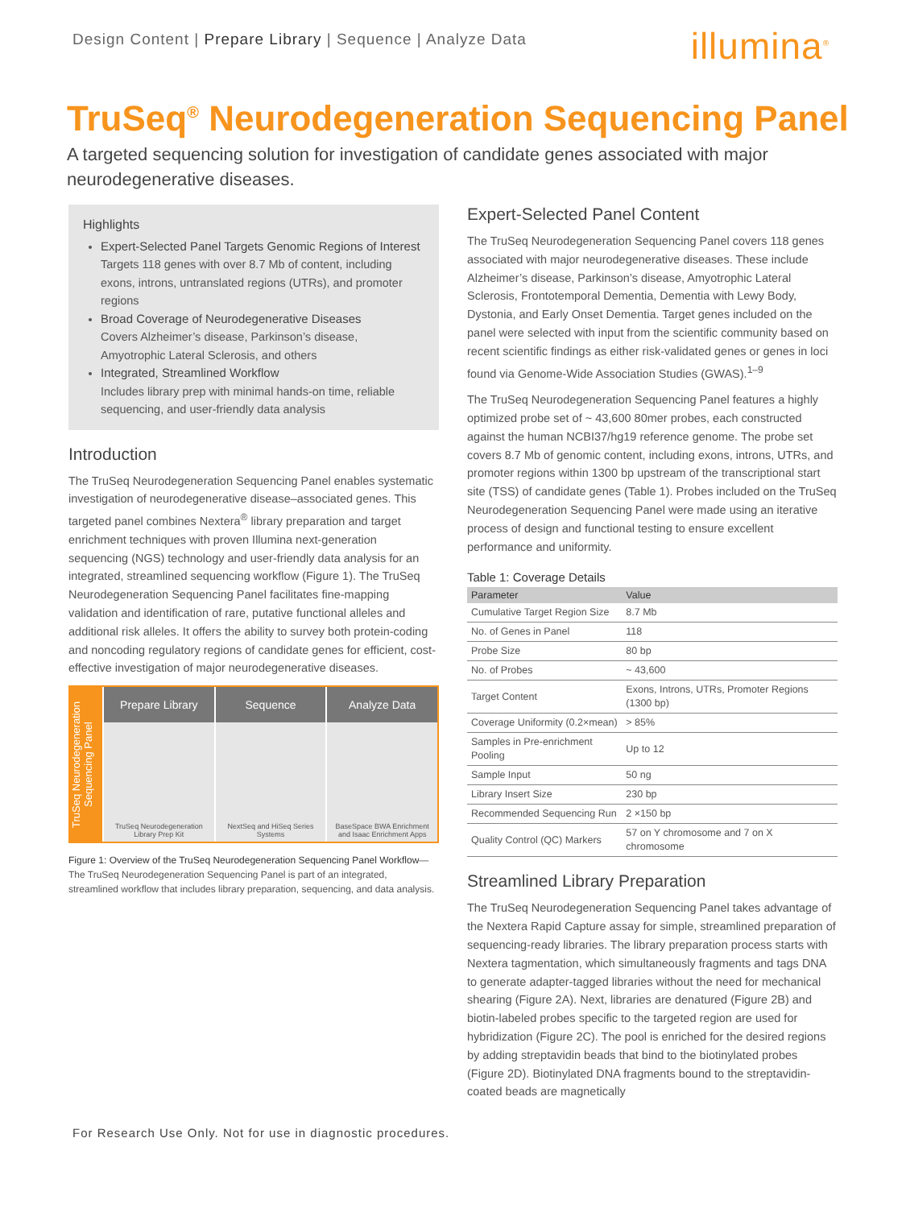Design Content | Prepare Library | Sequence | Analyze Data
illumina<sup>®</sup>
TruSeq<sup>®</sup> Neurodegeneration Sequencing Panel
A targeted sequencing solution for investigation of candidate genes associated with major neurodegenerative diseases.
Highlights
Expert-Selected Panel Targets Genomic Regions of Interest
Targets 118 genes with over 8.7 Mb of content, including exons, introns, untranslated regions (UTRs), and promoter regions
Broad Coverage of Neurodegenerative Diseases
Covers Alzheimer’s disease, Parkinson’s disease, Amyotrophic Lateral Sclerosis, and others
Integrated, Streamlined Workflow
Includes library prep with minimal hands-on time, reliable sequencing, and user-friendly data analysis
Introduction
The TruSeq Neurodegeneration Sequencing Panel enables systematic investigation of neurodegenerative disease–associated genes. This targeted panel combines Nextera<sup>®</sup> library preparation and target enrichment techniques with proven Illumina next-generation sequencing (NGS) technology and user-friendly data analysis for an integrated, streamlined sequencing workflow (Figure 1). The TruSeq Neurodegeneration Sequencing Panel facilitates fine-mapping validation and identification of rare, putative functional alleles and additional risk alleles. It offers the ability to survey both protein-coding and noncoding regulatory regions of candidate genes for efficient, cost-effective investigation of major neurodegenerative diseases.
TruSeq Neurodegeneration Sequencing Panel
Prepare Library
TruSeq Neurodegeneration Library Prep Kit
Sequence
NextSeq and HiSeq Series Systems
Analyze Data
BaseSpace BWA Enrichment and Isaac Enrichment Apps
Figure 1: Overview of the TruSeq Neurodegeneration Sequencing Panel Workflow— The TruSeq Neurodegeneration Sequencing Panel is part of an integrated, streamlined workflow that includes library preparation, sequencing, and data analysis.
Expert-Selected Panel Content
The TruSeq Neurodegeneration Sequencing Panel covers 118 genes associated with major neurodegenerative diseases. These include Alzheimer’s disease, Parkinson’s disease, Amyotrophic Lateral Sclerosis, Frontotemporal Dementia, Dementia with Lewy Body, Dystonia, and Early Onset Dementia. Target genes included on the panel were selected with input from the scientific community based on recent scientific findings as either risk-validated genes or genes in loci found via Genome-Wide Association Studies (GWAS).<sup>1–9</sup>
The TruSeq Neurodegeneration Sequencing Panel features a highly optimized probe set of ~ 43,600 80mer probes, each constructed against the human NCBI37/hg19 reference genome. The probe set covers 8.7 Mb of genomic content, including exons, introns, UTRs, and promoter regions within 1300 bp upstream of the transcriptional start site (TSS) of candidate genes (Table 1). Probes included on the TruSeq Neurodegeneration Sequencing Panel were made using an iterative process of design and functional testing to ensure excellent performance and uniformity.
Table 1: Coverage Details
| Parameter | Value |
| --- | --- |
| Cumulative Target Region Size | 8.7 Mb |
| No. of Genes in Panel | 118 |
| Probe Size | 80 bp |
| No. of Probes | ~ 43,600 |
| Target Content | Exons, Introns, UTRs, Promoter Regions (1300 bp) |
| Coverage Uniformity (0.2×mean) | > 85% |
| Samples in Pre-enrichment Pooling | Up to 12 |
| Sample Input | 50 ng |
| Library Insert Size | 230 bp |
| Recommended Sequencing Run | 2 ×150 bp |
| Quality Control (QC) Markers | 57 on Y chromosome and 7 on X chromosome |
Streamlined Library Preparation
The TruSeq Neurodegeneration Sequencing Panel takes advantage of the Nextera Rapid Capture assay for simple, streamlined preparation of sequencing-ready libraries. The library preparation process starts with Nextera tagmentation, which simultaneously fragments and tags DNA to generate adapter-tagged libraries without the need for mechanical shearing (Figure 2A). Next, libraries are denatured (Figure 2B) and biotin-labeled probes specific to the targeted region are used for hybridization (Figure 2C). The pool is enriched for the desired regions by adding streptavidin beads that bind to the biotinylated probes (Figure 2D). Biotinylated DNA fragments bound to the streptavidin-coated beads are magnetically
For Research Use Only. Not for use in diagnostic procedures.